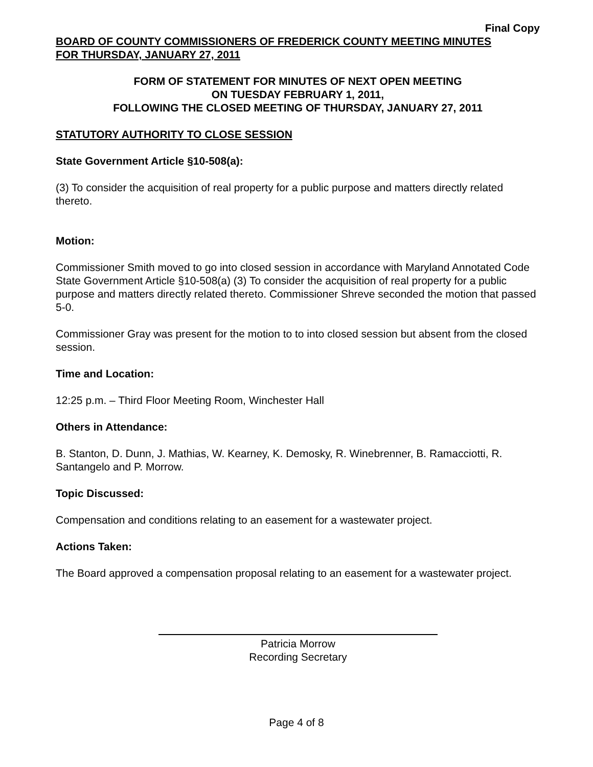Final Copy
BOARD OF COUNTY COMMISSIONERS OF FREDERICK COUNTY MEETING MINUTES
FOR THURSDAY, JANUARY 27, 2011
FORM OF STATEMENT FOR MINUTES OF NEXT OPEN MEETING
ON TUESDAY FEBRUARY 1, 2011,
FOLLOWING THE CLOSED MEETING OF THURSDAY, JANUARY 27, 2011
STATUTORY AUTHORITY TO CLOSE SESSION
State Government Article §10-508(a):
(3) To consider the acquisition of real property for a public purpose and matters directly related thereto.
Motion:
Commissioner Smith moved to go into closed session in accordance with Maryland Annotated Code State Government Article §10-508(a) (3) To consider the acquisition of real property for a public purpose and matters directly related thereto. Commissioner Shreve seconded the motion that passed 5-0.
Commissioner Gray was present for the motion to to into closed session but absent from the closed session.
Time and Location:
12:25 p.m. – Third Floor Meeting Room, Winchester Hall
Others in Attendance:
B. Stanton, D. Dunn, J. Mathias, W. Kearney, K. Demosky, R. Winebrenner, B. Ramacciotti, R. Santangelo and P. Morrow.
Topic Discussed:
Compensation and conditions relating to an easement for a wastewater project.
Actions Taken:
The Board approved a compensation proposal relating to an easement for a wastewater project.
Patricia Morrow
Recording Secretary
Page 4 of 8